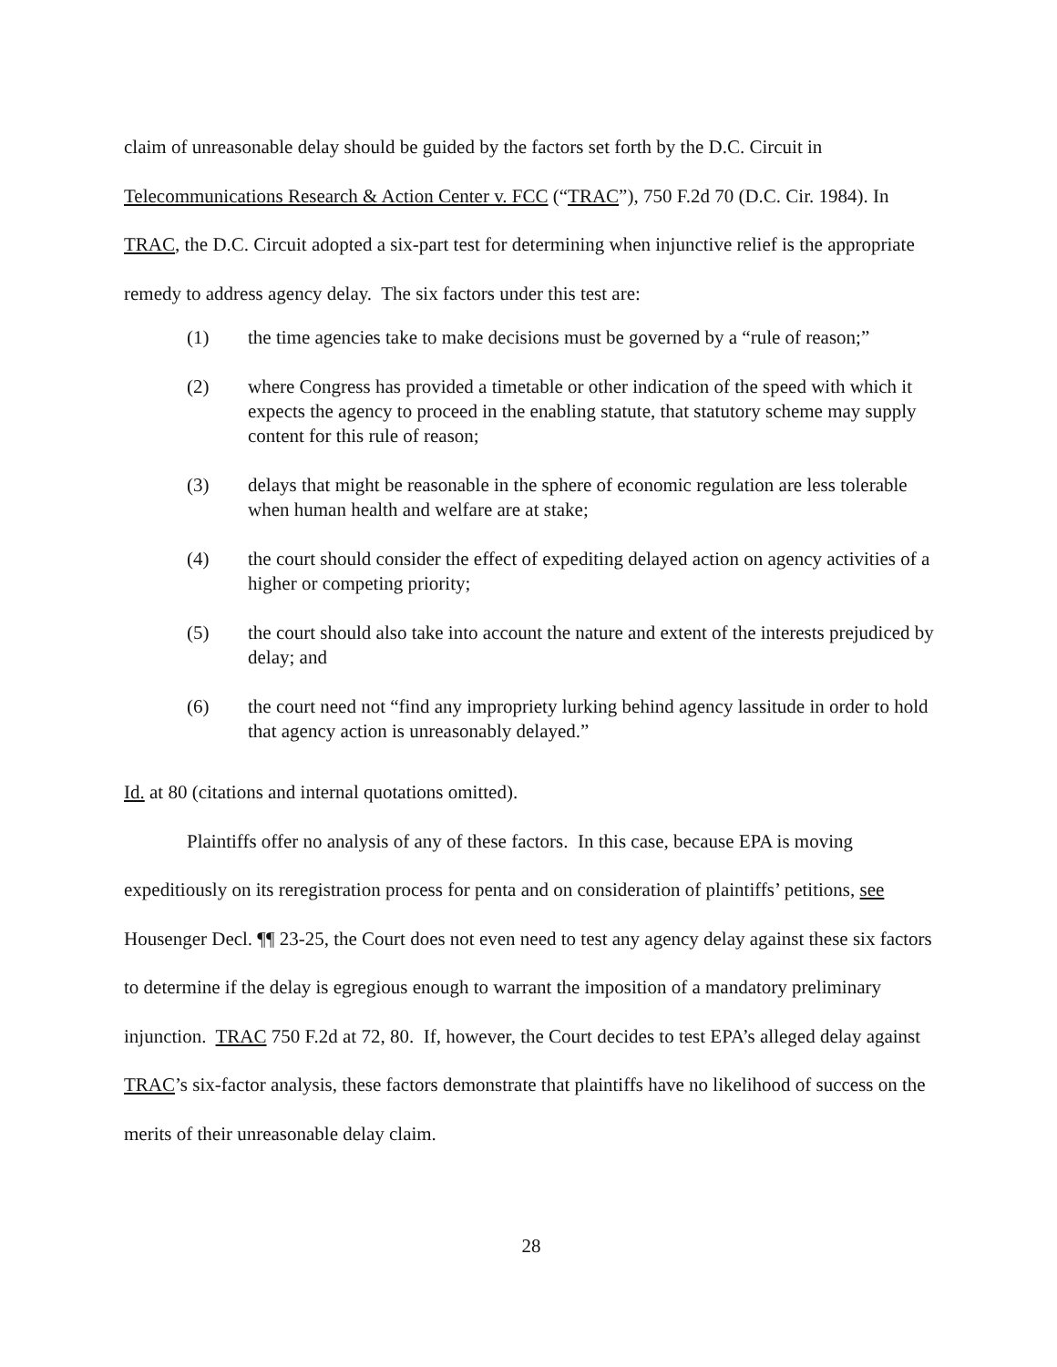claim of unreasonable delay should be guided by the factors set forth by the D.C. Circuit in Telecommunications Research & Action Center v. FCC (“TRAC”), 750 F.2d 70 (D.C. Cir. 1984). In TRAC, the D.C. Circuit adopted a six-part test for determining when injunctive relief is the appropriate remedy to address agency delay. The six factors under this test are:
(1) the time agencies take to make decisions must be governed by a “rule of reason;”
(2) where Congress has provided a timetable or other indication of the speed with which it expects the agency to proceed in the enabling statute, that statutory scheme may supply content for this rule of reason;
(3) delays that might be reasonable in the sphere of economic regulation are less tolerable when human health and welfare are at stake;
(4) the court should consider the effect of expediting delayed action on agency activities of a higher or competing priority;
(5) the court should also take into account the nature and extent of the interests prejudiced by delay; and
(6) the court need not “find any impropriety lurking behind agency lassitude in order to hold that agency action is unreasonably delayed.”
Id. at 80 (citations and internal quotations omitted).
Plaintiffs offer no analysis of any of these factors. In this case, because EPA is moving expeditiously on its reregistration process for penta and on consideration of plaintiffs’ petitions, see Housenger Decl. ¶¶ 23-25, the Court does not even need to test any agency delay against these six factors to determine if the delay is egregious enough to warrant the imposition of a mandatory preliminary injunction. TRAC 750 F.2d at 72, 80. If, however, the Court decides to test EPA’s alleged delay against TRAC’s six-factor analysis, these factors demonstrate that plaintiffs have no likelihood of success on the merits of their unreasonable delay claim.
28